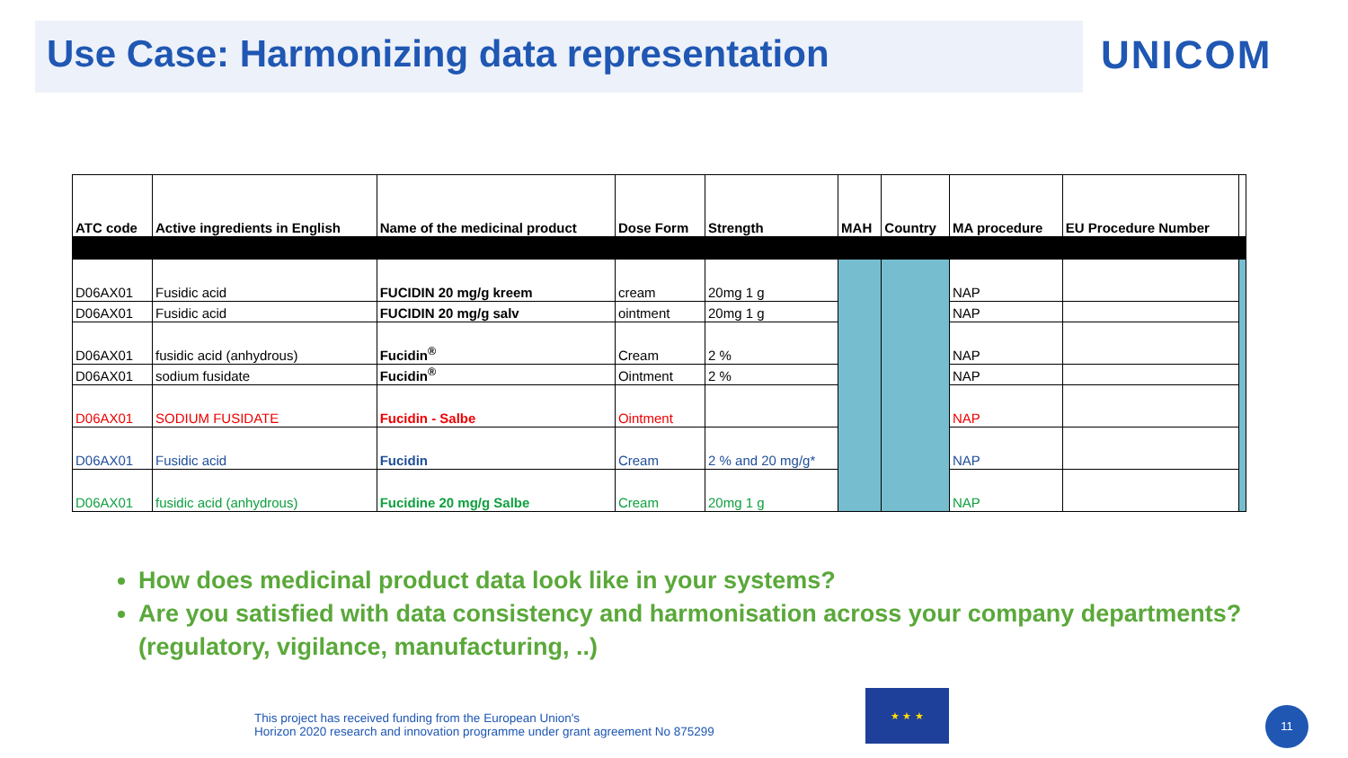Use Case: Harmonizing data representation
UNICOM
| ATC code | Active ingredients in English | Name of the medicinal product | Dose Form | Strength | MAH | Country | MA procedure | EU Procedure Number | |
| --- | --- | --- | --- | --- | --- | --- | --- | --- | --- |
| D06AX01 | Fusidic acid | FUCIDIN 20 mg/g kreem | cream | 20mg 1 g | | | NAP | | |
| D06AX01 | Fusidic acid | FUCIDIN 20 mg/g salv | ointment | 20mg 1 g | | | NAP | | |
| D06AX01 | fusidic acid (anhydrous) | Fucidin<sup>®</sup> | Cream | 2 % | | | NAP | | |
| D06AX01 | sodium fusidate | Fucidin<sup>®</sup> | Ointment | 2 % | | | NAP | | |
| D06AX01 | SODIUM FUSIDATE | Fucidin - Salbe | Ointment | | | | NAP | | |
| D06AX01 | Fusidic acid | Fucidin | Cream | 2 % and 20 mg/g* | | | NAP | | |
| D06AX01 | fusidic acid (anhydrous) | Fucidine 20 mg/g Salbe | Cream | 20mg 1 g | | | NAP | | |
How does medicinal product data look like in your systems?
Are you satisfied with data consistency and harmonisation across your company departments? (regulatory, vigilance, manufacturing, ..)
This project has received funding from the European Union's
Horizon 2020 research and innovation programme under grant agreement No 875299
★ ★ ★
11